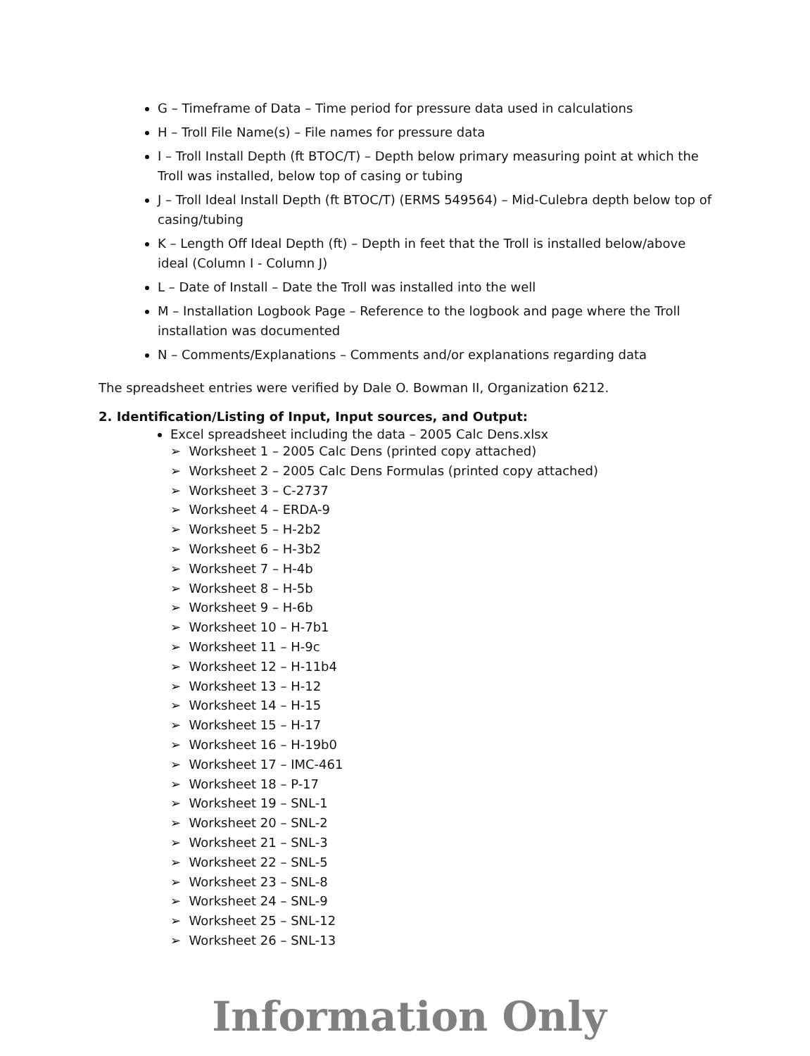G – Timeframe of Data – Time period for pressure data used in calculations
H – Troll File Name(s) – File names for pressure data
I – Troll Install Depth (ft BTOC/T) – Depth below primary measuring point at which the Troll was installed, below top of casing or tubing
J – Troll Ideal Install Depth (ft BTOC/T) (ERMS 549564) – Mid-Culebra depth below top of casing/tubing
K – Length Off Ideal Depth (ft) – Depth in feet that the Troll is installed below/above ideal (Column I - Column J)
L – Date of Install – Date the Troll was installed into the well
M – Installation Logbook Page – Reference to the logbook and page where the Troll installation was documented
N – Comments/Explanations – Comments and/or explanations regarding data
The spreadsheet entries were verified by Dale O. Bowman II, Organization 6212.
2. Identification/Listing of Input, Input sources, and Output:
Excel spreadsheet including the data – 2005 Calc Dens.xlsx
➢ Worksheet 1 – 2005 Calc Dens (printed copy attached)
➢ Worksheet 2 – 2005 Calc Dens Formulas (printed copy attached)
➢ Worksheet 3 – C-2737
➢ Worksheet 4 – ERDA-9
➢ Worksheet 5 – H-2b2
➢ Worksheet 6 – H-3b2
➢ Worksheet 7 – H-4b
➢ Worksheet 8 – H-5b
➢ Worksheet 9 – H-6b
➢ Worksheet 10 – H-7b1
➢ Worksheet 11 – H-9c
➢ Worksheet 12 – H-11b4
➢ Worksheet 13 – H-12
➢ Worksheet 14 – H-15
➢ Worksheet 15 – H-17
➢ Worksheet 16 – H-19b0
➢ Worksheet 17 – IMC-461
➢ Worksheet 18 – P-17
➢ Worksheet 19 – SNL-1
➢ Worksheet 20 – SNL-2
➢ Worksheet 21 – SNL-3
➢ Worksheet 22 – SNL-5
➢ Worksheet 23 – SNL-8
➢ Worksheet 24 – SNL-9
➢ Worksheet 25 – SNL-12
➢ Worksheet 26 – SNL-13
Information Only